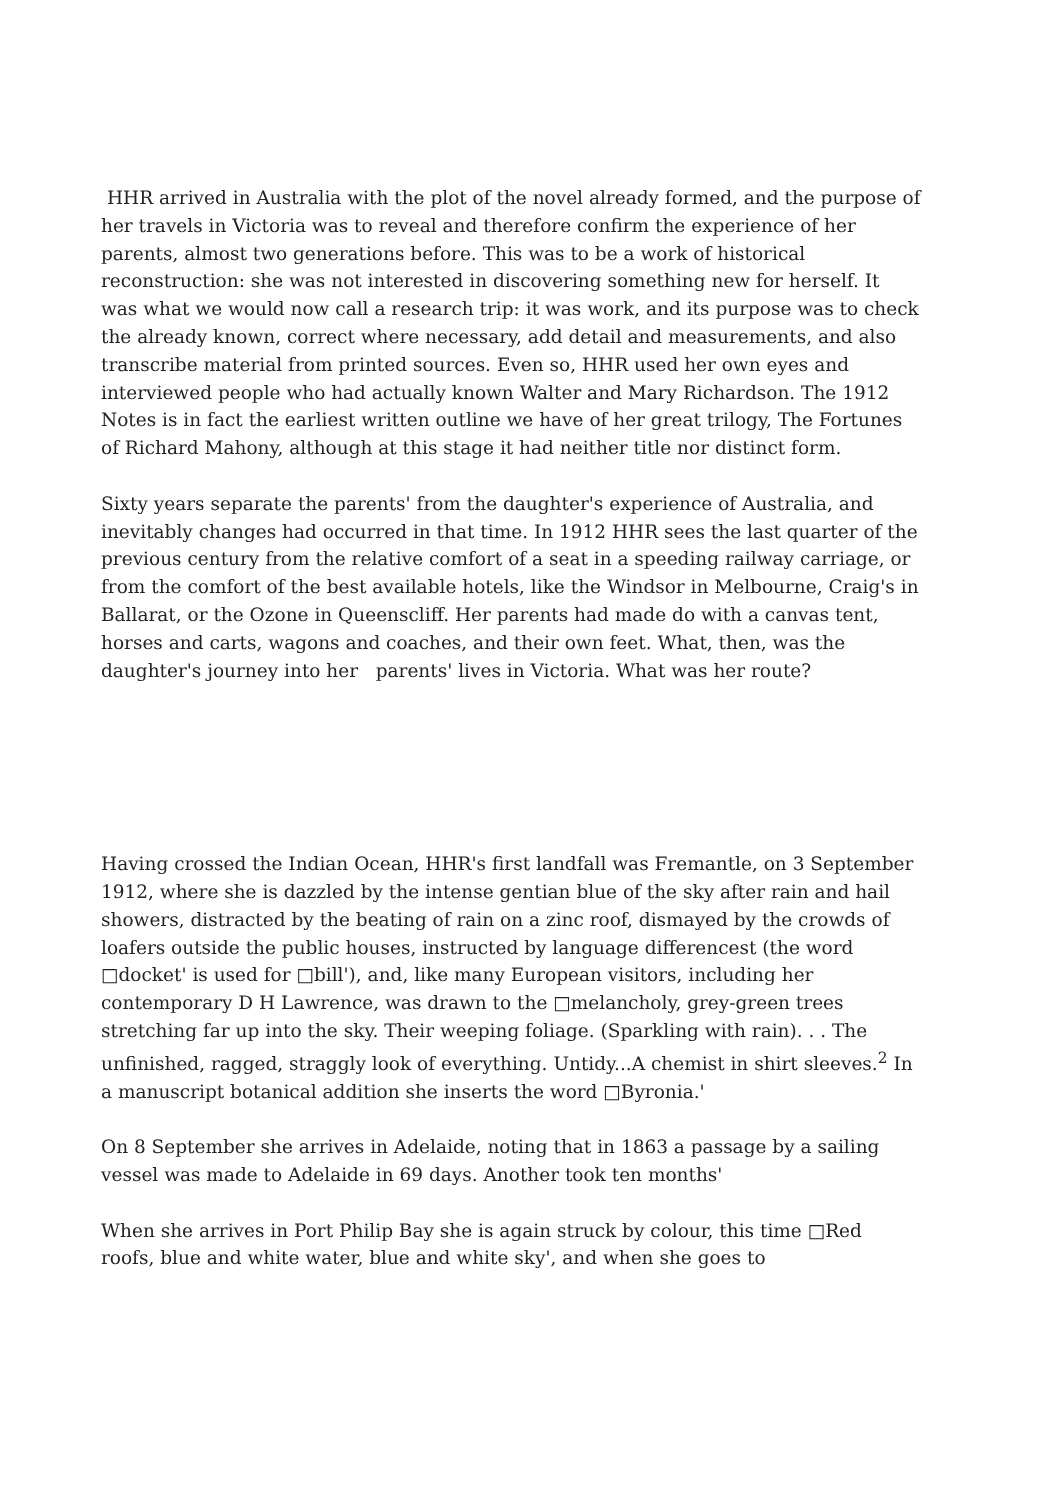HHR arrived in Australia with the plot of the novel already formed, and the purpose of her travels in Victoria was to reveal and therefore confirm the experience of her parents, almost two generations before. This was to be a work of historical reconstruction: she was not interested in discovering something new for herself. It was what we would now call a research trip: it was work, and its purpose was to check the already known, correct where necessary, add detail and measurements, and also transcribe material from printed sources. Even so, HHR used her own eyes and interviewed people who had actually known Walter and Mary Richardson. The 1912 Notes is in fact the earliest written outline we have of her great trilogy, The Fortunes of Richard Mahony, although at this stage it had neither title nor distinct form.
Sixty years separate the parents' from the daughter's experience of Australia, and inevitably changes had occurred in that time. In 1912 HHR sees the last quarter of the previous century from the relative comfort of a seat in a speeding railway carriage, or from the comfort of the best available hotels, like the Windsor in Melbourne, Craig's in Ballarat, or the Ozone in Queenscliff. Her parents had made do with a canvas tent, horses and carts, wagons and coaches, and their own feet. What, then, was the daughter's journey into her parents' lives in Victoria. What was her route?
Having crossed the Indian Ocean, HHR's first landfall was Fremantle, on 3 September 1912, where she is dazzled by the intense gentian blue of the sky after rain and hail showers, distracted by the beating of rain on a zinc roof, dismayed by the crowds of loafers outside the public houses, instructed by language differencest (the word □docket' is used for □bill'), and, like many European visitors, including her contemporary D H Lawrence, was drawn to the □melancholy, grey-green trees stretching far up into the sky. Their weeping foliage. (Sparkling with rain). . . The unfinished, ragged, straggly look of everything. Untidy...A chemist in shirt sleeves.<sup>2</sup> In a manuscript botanical addition she inserts the word □Byronia.'
On 8 September she arrives in Adelaide, noting that in 1863 a passage by a sailing vessel was made to Adelaide in 69 days. Another took ten months'
When she arrives in Port Philip Bay she is again struck by colour, this time □Red roofs, blue and white water, blue and white sky', and when she goes to